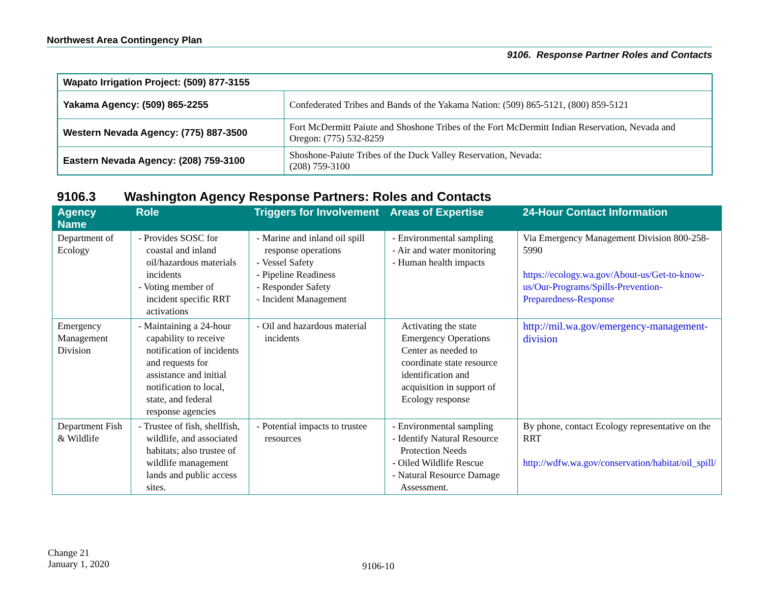Northwest Area Contingency Plan
9106. Response Partner Roles and Contacts
| Wapato Irrigation Project: (509) 877-3155 | |
| Yakama Agency: (509) 865-2255 | Confederated Tribes and Bands of the Yakama Nation: (509) 865-5121, (800) 859-5121 |
| Western Nevada Agency: (775) 887-3500 | Fort McDermitt Paiute and Shoshone Tribes of the Fort McDermitt Indian Reservation, Nevada and Oregon: (775) 532-8259 |
| Eastern Nevada Agency: (208) 759-3100 | Shoshone-Paiute Tribes of the Duck Valley Reservation, Nevada: (208) 759-3100 |
9106.3 Washington Agency Response Partners: Roles and Contacts
| Agency Name | Role | Triggers for Involvement | Areas of Expertise | 24-Hour Contact Information |
| --- | --- | --- | --- | --- |
| Department of Ecology | - Provides SOSC for coastal and inland oil/hazardous materials incidents - Voting member of incident specific RRT activations | - Marine and inland oil spill response operations - Vessel Safety - Pipeline Readiness - Responder Safety - Incident Management | - Environmental sampling - Air and water monitoring - Human health impacts | Via Emergency Management Division 800-258-5990 https://ecology.wa.gov/About-us/Get-to-know-us/Our-Programs/Spills-Prevention-Preparedness-Response |
| Emergency Management Division | - Maintaining a 24-hour capability to receive notification of incidents and requests for assistance and initial notification to local, state, and federal response agencies | - Oil and hazardous material incidents | Activating the state Emergency Operations Center as needed to coordinate state resource identification and acquisition in support of Ecology response | http://mil.wa.gov/emergency-management-division |
| Department Fish & Wildlife | - Trustee of fish, shellfish, wildlife, and associated habitats; also trustee of wildlife management lands and public access sites. | - Potential impacts to trustee resources | - Environmental sampling - Identify Natural Resource Protection Needs - Oiled Wildlife Rescue - Natural Resource Damage Assessment. | By phone, contact Ecology representative on the RRT http://wdfw.wa.gov/conservation/habitat/oil_spill/ |
Change 21
January 1, 2020
9106-10